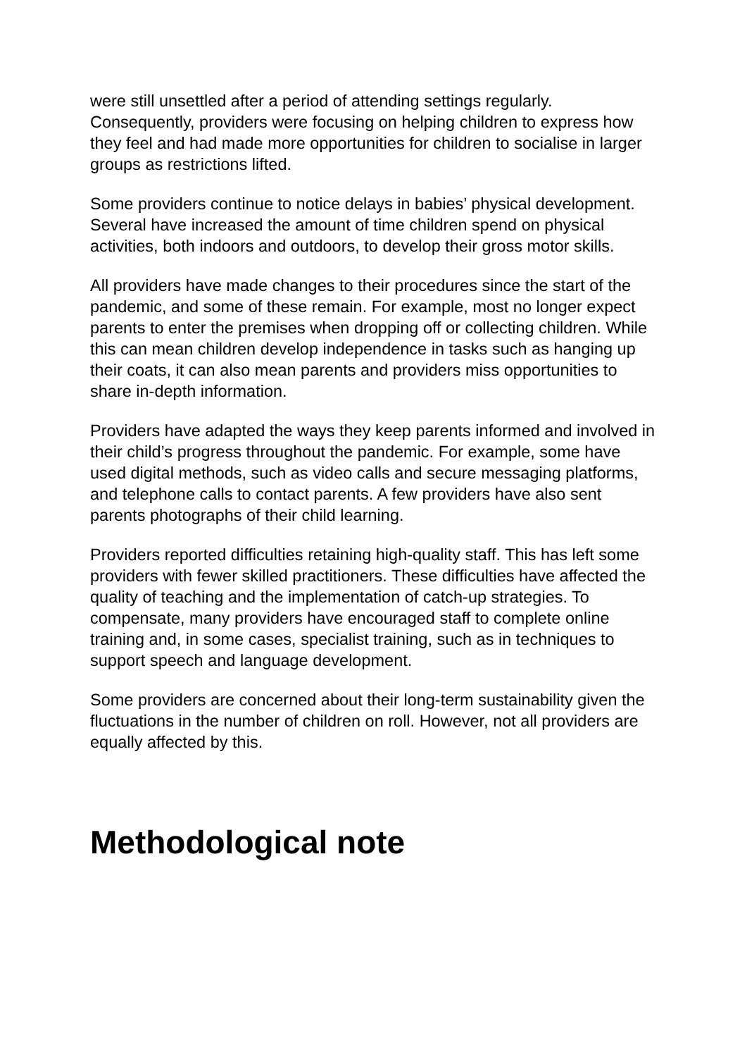were still unsettled after a period of attending settings regularly. Consequently, providers were focusing on helping children to express how they feel and had made more opportunities for children to socialise in larger groups as restrictions lifted.
Some providers continue to notice delays in babies’ physical development. Several have increased the amount of time children spend on physical activities, both indoors and outdoors, to develop their gross motor skills.
All providers have made changes to their procedures since the start of the pandemic, and some of these remain. For example, most no longer expect parents to enter the premises when dropping off or collecting children. While this can mean children develop independence in tasks such as hanging up their coats, it can also mean parents and providers miss opportunities to share in-depth information.
Providers have adapted the ways they keep parents informed and involved in their child’s progress throughout the pandemic. For example, some have used digital methods, such as video calls and secure messaging platforms, and telephone calls to contact parents. A few providers have also sent parents photographs of their child learning.
Providers reported difficulties retaining high-quality staff. This has left some providers with fewer skilled practitioners. These difficulties have affected the quality of teaching and the implementation of catch-up strategies. To compensate, many providers have encouraged staff to complete online training and, in some cases, specialist training, such as in techniques to support speech and language development.
Some providers are concerned about their long-term sustainability given the fluctuations in the number of children on roll. However, not all providers are equally affected by this.
Methodological note